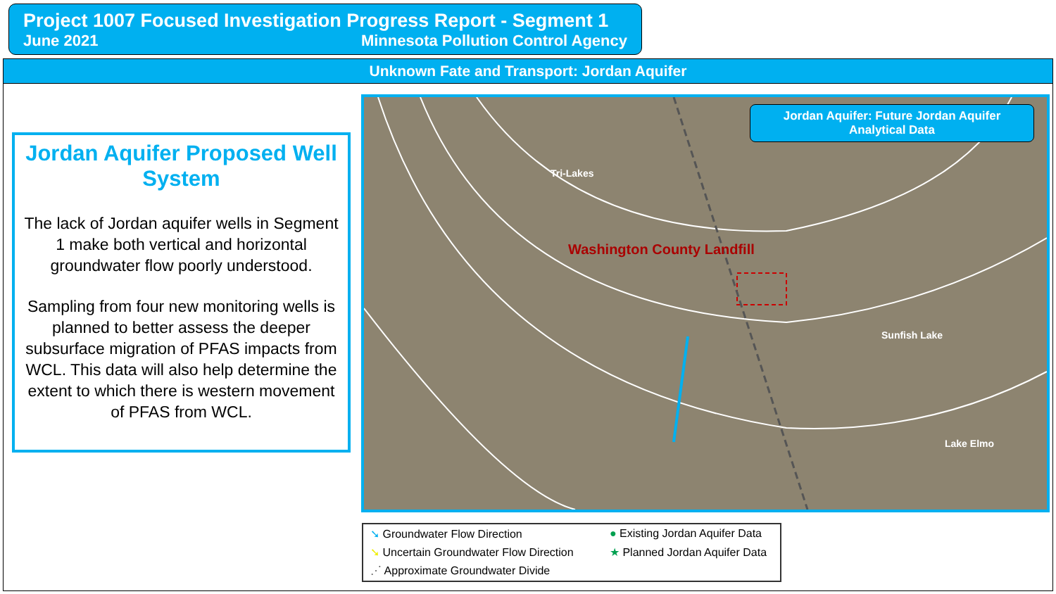Project 1007 Focused Investigation Progress Report - Segment 1
June 2021 Minnesota Pollution Control Agency
Unknown Fate and Transport: Jordan Aquifer
Jordan Aquifer Proposed Well System
The lack of Jordan aquifer wells in Segment 1 make both vertical and horizontal groundwater flow poorly understood.
Sampling from four new monitoring wells is planned to better assess the deeper subsurface migration of PFAS impacts from WCL. This data will also help determine the extent to which there is western movement of PFAS from WCL.
Tri-Lakes
Washington County Landfill
Sunfish Lake
Lake Elmo
Jordan Aquifer: Future Jordan Aquifer Analytical Data
➘ Groundwater Flow Direction
● Existing Jordan Aquifer Data
➘ Uncertain Groundwater Flow Direction
★ Planned Jordan Aquifer Data
⋰ Approximate Groundwater Divide